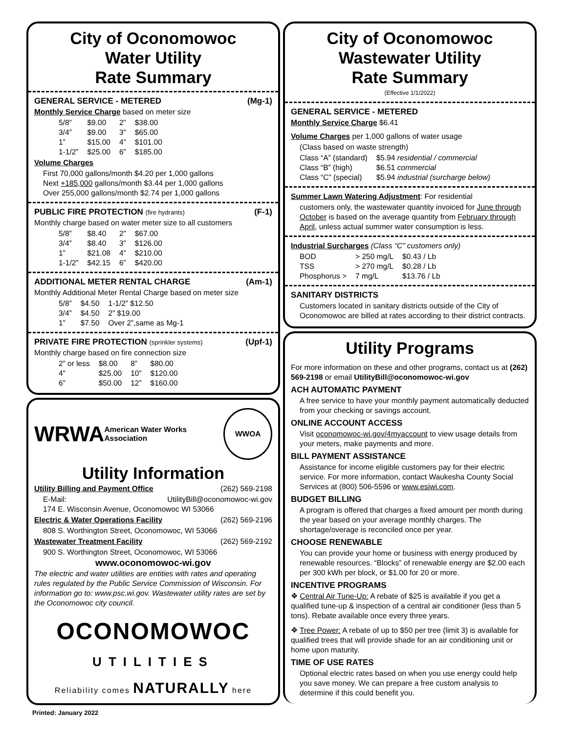City of Oconomowoc
Water Utility
Rate Summary
GENERAL SERVICE - METERED (Mg-1)
Monthly Service Charge based on meter size
| 5/8” | $9.00 | 2” | $38.00 |
| 3/4” | $9.00 | 3” | $65.00 |
| 1” | $15.00 | 4” | $101.00 |
| 1-1/2” | $25.00 | 6” | $185.00 |
Volume Charges
First 70,000 gallons/month $4.20 per 1,000 gallons
Next +185,000 gallons/month $3.44 per 1,000 gallons
Over 255,000 gallons/month $2.74 per 1,000 gallons
PUBLIC FIRE PROTECTION (fire hydrants) (F-1)
Monthly charge based on water meter size to all customers
| 5/8” | $8.40 | 2” | $67.00 |
| 3/4” | $8.40 | 3” | $126.00 |
| 1” | $21.08 | 4” | $210.00 |
| 1-1/2” | $42.15 | 6” | $420.00 |
ADDITIONAL METER RENTAL CHARGE (Am-1)
Monthly Additional Meter Rental Charge based on meter size
| 5/8” | $4.50 | 1-1/2” $12.50 |
| 3/4” | $4.50 | 2” $19.00 |
| 1” | $7.50 | Over 2”,same as Mg-1 |
PRIVATE FIRE PROTECTION (sprinkler systems) (Upf-1)
Monthly charge based on fire connection size
| 2” or less | $8.00 | 8” | $80.00 |
| 4” | $25.00 | 10” | $120.00 |
| 6” | $50.00 | 12” | $160.00 |
WRWA American Water Works Association WWOA
Utility Information
Utility Billing and Payment Office (262) 569-2198
E-Mail: UtilityBill@oconomowoc-wi.gov
174 E. Wisconsin Avenue, Oconomowoc WI 53066
Electric & Water Operations Facility (262) 569-2196
808 S. Worthington Street, Oconomowoc, WI 53066
Wastewater Treatment Facility (262) 569-2192
900 S. Worthington Street, Oconomowoc, WI 53066
www.oconomowoc-wi.gov
The electric and water utilities are entities with rates and operating rules regulated by the Public Service Commission of Wisconsin. For information go to: www.psc.wi.gov. Wastewater utility rates are set by the Oconomowoc city council.
OCONOMOWOC
UTILITIES
Reliability comes NATURALLY here
Printed: January 2022
City of Oconomowoc
Wastewater Utility
Rate Summary
(Effective 1/1/2022)
GENERAL SERVICE - METERED
Monthly Service Charge $6.41
Volume Charges per 1,000 gallons of water usage
(Class based on waste strength)
| Class “A” (standard) | $5.94 residential / commercial |
| Class “B” (high) | $6.51 commercial |
| Class “C” (special) | $5.94 industrial (surcharge below) |
Summer Lawn Watering Adjustment: For residential
customers only, the wastewater quantity invoiced for June through October is based on the average quantity from February through April, unless actual summer water consumption is less.
Industrial Surcharges (Class “C” customers only)
| BOD | > 250 mg/L | $0.43 / Lb |
| TSS | > 270 mg/L | $0.28 / Lb |
| Phosphorus > | 7 mg/L | $13.76 / Lb |
SANITARY DISTRICTS
Customers located in sanitary districts outside of the City of Oconomowoc are billed at rates according to their district contracts.
Utility Programs
For more information on these and other programs, contact us at (262) 569-2198 or email UtilityBill@oconomowoc-wi.gov
ACH AUTOMATIC PAYMENT
A free service to have your monthly payment automatically deducted from your checking or savings account.
ONLINE ACCOUNT ACCESS
Visit oconomowoc-wi.gov/4myaccount to view usage details from your meters, make payments and more.
BILL PAYMENT ASSISTANCE
Assistance for income eligible customers pay for their electric service. For more information, contact Waukesha County Social Services at (800) 506-5596 or www.esiwi.com.
BUDGET BILLING
A program is offered that charges a fixed amount per month during the year based on your average monthly charges. The shortage/overage is reconciled once per year.
CHOOSE RENEWABLE
You can provide your home or business with energy produced by renewable resources. “Blocks” of renewable energy are $2.00 each per 300 kWh per block, or $1.00 for 20 or more.
INCENTIVE PROGRAMS
❖ Central Air Tune-Up: A rebate of $25 is available if you get a qualified tune-up & inspection of a central air conditioner (less than 5 tons). Rebate available once every three years.
❖ Tree Power: A rebate of up to $50 per tree (limit 3) is available for qualified trees that will provide shade for an air conditioning unit or home upon maturity.
TIME OF USE RATES
Optional electric rates based on when you use energy could help you save money. We can prepare a free custom analysis to determine if this could benefit you.